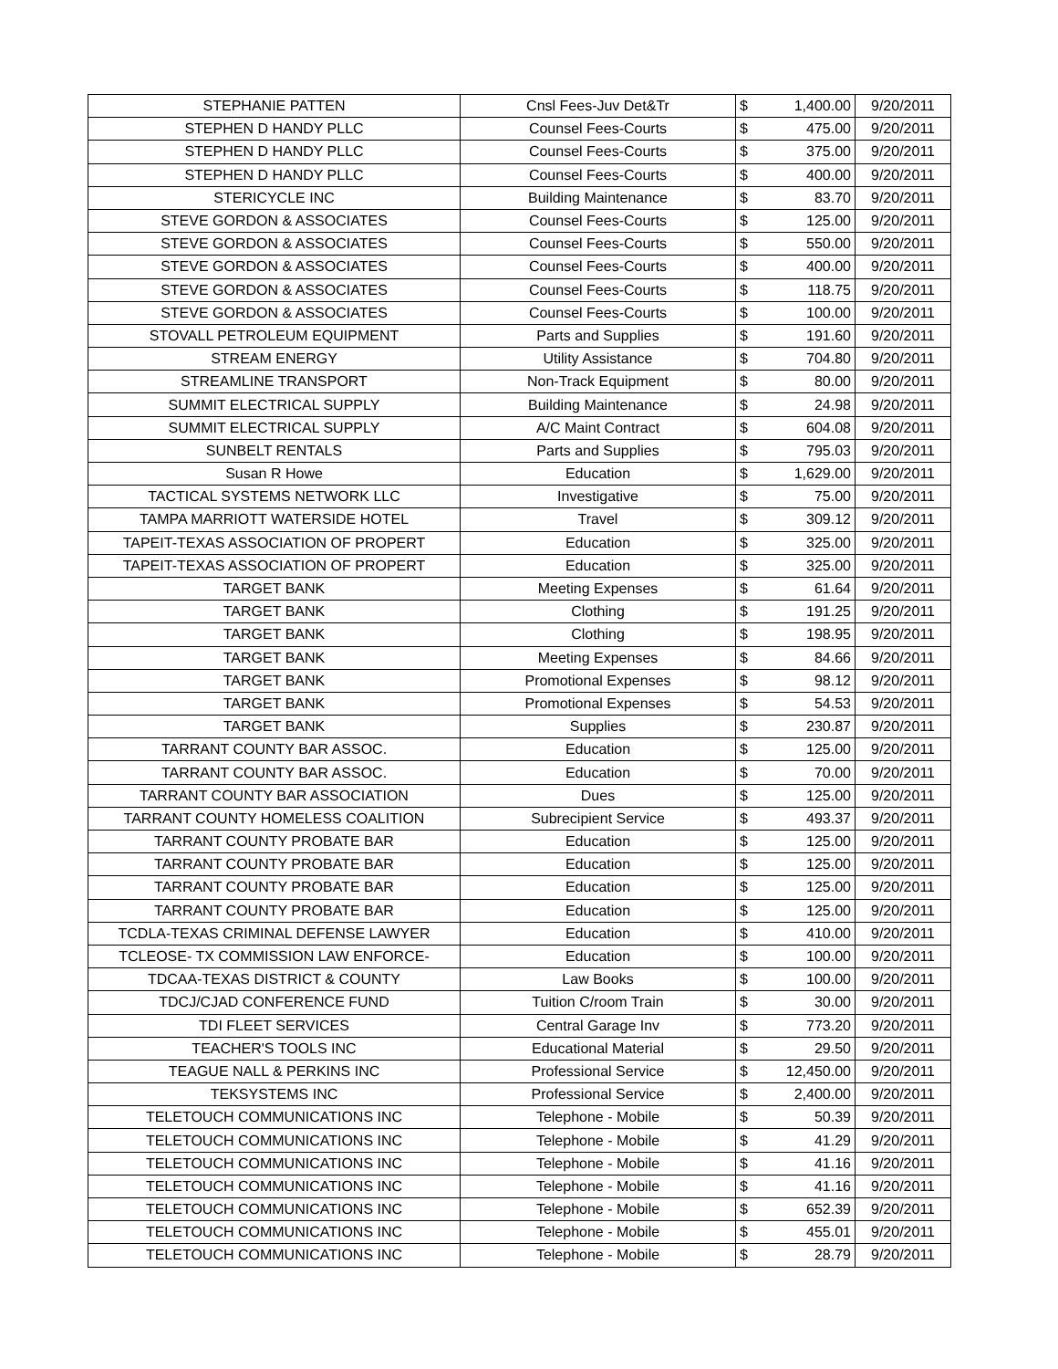| STEPHANIE PATTEN | Cnsl Fees-Juv Det&Tr | $ | 1,400.00 | 9/20/2011 |
| STEPHEN D HANDY PLLC | Counsel Fees-Courts | $ | 475.00 | 9/20/2011 |
| STEPHEN D HANDY PLLC | Counsel Fees-Courts | $ | 375.00 | 9/20/2011 |
| STEPHEN D HANDY PLLC | Counsel Fees-Courts | $ | 400.00 | 9/20/2011 |
| STERICYCLE INC | Building Maintenance | $ | 83.70 | 9/20/2011 |
| STEVE GORDON & ASSOCIATES | Counsel Fees-Courts | $ | 125.00 | 9/20/2011 |
| STEVE GORDON & ASSOCIATES | Counsel Fees-Courts | $ | 550.00 | 9/20/2011 |
| STEVE GORDON & ASSOCIATES | Counsel Fees-Courts | $ | 400.00 | 9/20/2011 |
| STEVE GORDON & ASSOCIATES | Counsel Fees-Courts | $ | 118.75 | 9/20/2011 |
| STEVE GORDON & ASSOCIATES | Counsel Fees-Courts | $ | 100.00 | 9/20/2011 |
| STOVALL PETROLEUM EQUIPMENT | Parts and Supplies | $ | 191.60 | 9/20/2011 |
| STREAM ENERGY | Utility Assistance | $ | 704.80 | 9/20/2011 |
| STREAMLINE TRANSPORT | Non-Track Equipment | $ | 80.00 | 9/20/2011 |
| SUMMIT ELECTRICAL SUPPLY | Building Maintenance | $ | 24.98 | 9/20/2011 |
| SUMMIT ELECTRICAL SUPPLY | A/C Maint Contract | $ | 604.08 | 9/20/2011 |
| SUNBELT RENTALS | Parts and Supplies | $ | 795.03 | 9/20/2011 |
| Susan R Howe | Education | $ | 1,629.00 | 9/20/2011 |
| TACTICAL SYSTEMS NETWORK LLC | Investigative | $ | 75.00 | 9/20/2011 |
| TAMPA MARRIOTT WATERSIDE HOTEL | Travel | $ | 309.12 | 9/20/2011 |
| TAPEIT-TEXAS ASSOCIATION OF PROPERT | Education | $ | 325.00 | 9/20/2011 |
| TAPEIT-TEXAS ASSOCIATION OF PROPERT | Education | $ | 325.00 | 9/20/2011 |
| TARGET BANK | Meeting Expenses | $ | 61.64 | 9/20/2011 |
| TARGET BANK | Clothing | $ | 191.25 | 9/20/2011 |
| TARGET BANK | Clothing | $ | 198.95 | 9/20/2011 |
| TARGET BANK | Meeting Expenses | $ | 84.66 | 9/20/2011 |
| TARGET BANK | Promotional Expenses | $ | 98.12 | 9/20/2011 |
| TARGET BANK | Promotional Expenses | $ | 54.53 | 9/20/2011 |
| TARGET BANK | Supplies | $ | 230.87 | 9/20/2011 |
| TARRANT COUNTY BAR ASSOC. | Education | $ | 125.00 | 9/20/2011 |
| TARRANT COUNTY BAR ASSOC. | Education | $ | 70.00 | 9/20/2011 |
| TARRANT COUNTY BAR ASSOCIATION | Dues | $ | 125.00 | 9/20/2011 |
| TARRANT COUNTY HOMELESS COALITION | Subrecipient Service | $ | 493.37 | 9/20/2011 |
| TARRANT COUNTY PROBATE BAR | Education | $ | 125.00 | 9/20/2011 |
| TARRANT COUNTY PROBATE BAR | Education | $ | 125.00 | 9/20/2011 |
| TARRANT COUNTY PROBATE BAR | Education | $ | 125.00 | 9/20/2011 |
| TARRANT COUNTY PROBATE BAR | Education | $ | 125.00 | 9/20/2011 |
| TCDLA-TEXAS CRIMINAL DEFENSE LAWYER | Education | $ | 410.00 | 9/20/2011 |
| TCLEOSE- TX COMMISSION LAW ENFORCE- | Education | $ | 100.00 | 9/20/2011 |
| TDCAA-TEXAS DISTRICT & COUNTY | Law Books | $ | 100.00 | 9/20/2011 |
| TDCJ/CJAD CONFERENCE FUND | Tuition C/room Train | $ | 30.00 | 9/20/2011 |
| TDI FLEET SERVICES | Central Garage Inv | $ | 773.20 | 9/20/2011 |
| TEACHER'S TOOLS INC | Educational Material | $ | 29.50 | 9/20/2011 |
| TEAGUE NALL & PERKINS INC | Professional Service | $ | 12,450.00 | 9/20/2011 |
| TEKSYSTEMS INC | Professional Service | $ | 2,400.00 | 9/20/2011 |
| TELETOUCH COMMUNICATIONS INC | Telephone - Mobile | $ | 50.39 | 9/20/2011 |
| TELETOUCH COMMUNICATIONS INC | Telephone - Mobile | $ | 41.29 | 9/20/2011 |
| TELETOUCH COMMUNICATIONS INC | Telephone - Mobile | $ | 41.16 | 9/20/2011 |
| TELETOUCH COMMUNICATIONS INC | Telephone - Mobile | $ | 41.16 | 9/20/2011 |
| TELETOUCH COMMUNICATIONS INC | Telephone - Mobile | $ | 652.39 | 9/20/2011 |
| TELETOUCH COMMUNICATIONS INC | Telephone - Mobile | $ | 455.01 | 9/20/2011 |
| TELETOUCH COMMUNICATIONS INC | Telephone - Mobile | $ | 28.79 | 9/20/2011 |